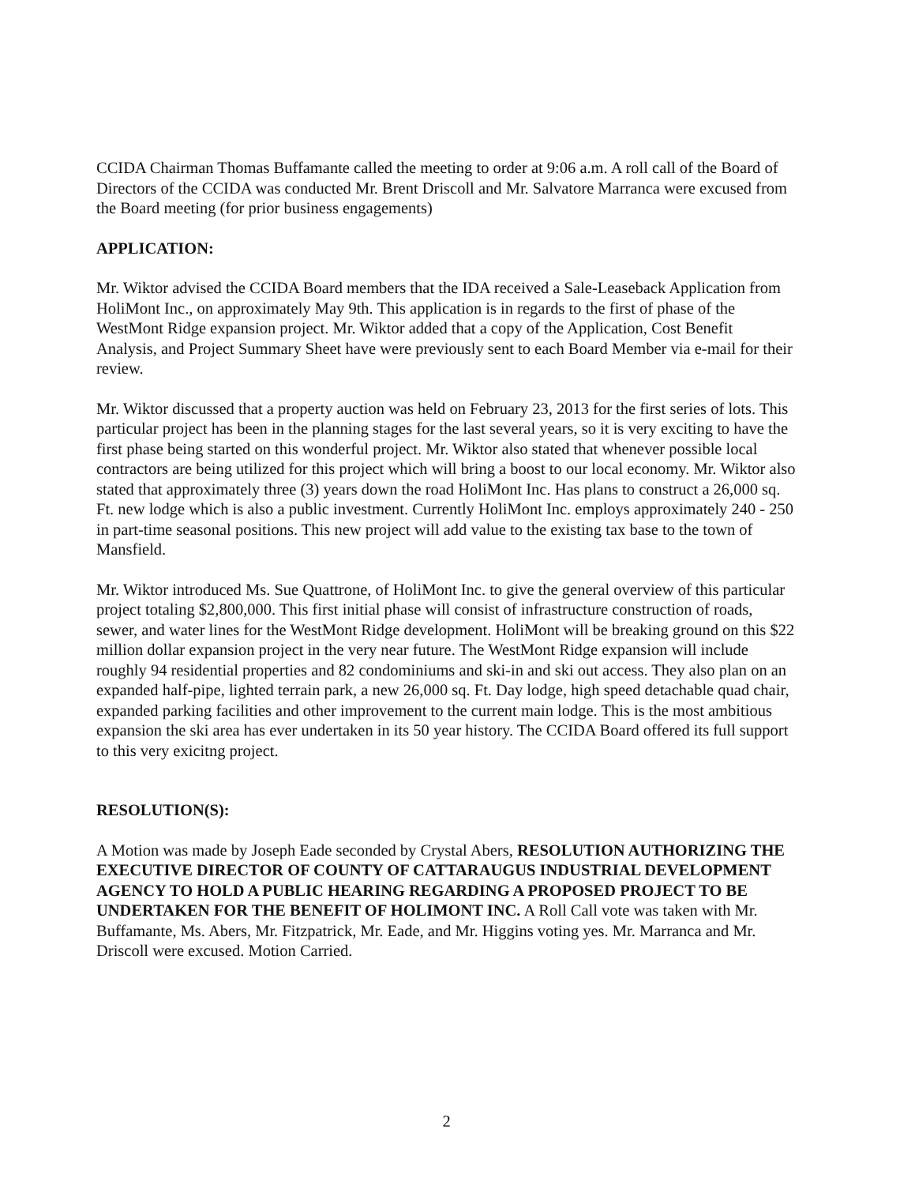CCIDA Chairman Thomas Buffamante called the meeting to order at 9:06 a.m. A roll call of the Board of Directors of the CCIDA was conducted Mr. Brent Driscoll and Mr. Salvatore Marranca were excused from the Board meeting (for prior business engagements)
APPLICATION:
Mr. Wiktor advised the CCIDA Board members that the IDA received a Sale-Leaseback Application from HoliMont Inc., on approximately May 9th. This application is in regards to the first of phase of the WestMont Ridge expansion project. Mr. Wiktor added that a copy of the Application, Cost Benefit Analysis, and Project Summary Sheet have were previously sent to each Board Member via e-mail for their review.
Mr. Wiktor discussed that a property auction was held on February 23, 2013 for the first series of lots. This particular project has been in the planning stages for the last several years, so it is very exciting to have the first phase being started on this wonderful project. Mr. Wiktor also stated that whenever possible local contractors are being utilized for this project which will bring a boost to our local economy. Mr. Wiktor also stated that approximately three (3) years down the road HoliMont Inc. Has plans to construct a 26,000 sq. Ft. new lodge which is also a public investment. Currently HoliMont Inc. employs approximately 240 - 250 in part-time seasonal positions. This new project will add value to the existing tax base to the town of Mansfield.
Mr. Wiktor introduced Ms. Sue Quattrone, of HoliMont Inc. to give the general overview of this particular project totaling $2,800,000. This first initial phase will consist of infrastructure construction of roads, sewer, and water lines for the WestMont Ridge development. HoliMont will be breaking ground on this $22 million dollar expansion project in the very near future. The WestMont Ridge expansion will include roughly 94 residential properties and 82 condominiums and ski-in and ski out access. They also plan on an expanded half-pipe, lighted terrain park, a new 26,000 sq. Ft. Day lodge, high speed detachable quad chair, expanded parking facilities and other improvement to the current main lodge. This is the most ambitious expansion the ski area has ever undertaken in its 50 year history. The CCIDA Board offered its full support to this very exicitng project.
RESOLUTION(S):
A Motion was made by Joseph Eade seconded by Crystal Abers, RESOLUTION AUTHORIZING THE EXECUTIVE DIRECTOR OF COUNTY OF CATTARAUGUS INDUSTRIAL DEVELOPMENT AGENCY TO HOLD A PUBLIC HEARING REGARDING A PROPOSED PROJECT TO BE UNDERTAKEN FOR THE BENEFIT OF HOLIMONT INC. A Roll Call vote was taken with Mr. Buffamante, Ms. Abers, Mr. Fitzpatrick, Mr. Eade, and Mr. Higgins voting yes. Mr. Marranca and Mr. Driscoll were excused. Motion Carried.
2